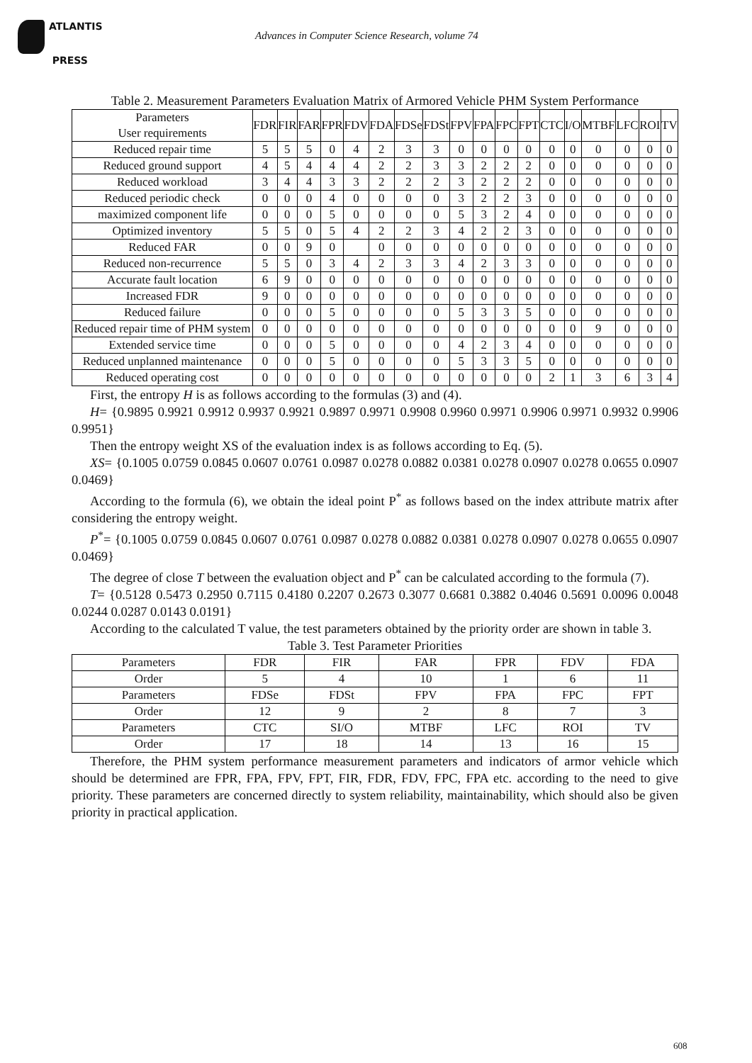ATLANTIS
PRESS
Advances in Computer Science Research, volume 74
Table 2. Measurement Parameters Evaluation Matrix of Armored Vehicle PHM System Performance
| Parameters User requirements | FDR | FIR | FAR | FPR | FDV | FDA | FDSe | FDSt | FPV | FPA | FPC | FPT | CTC | I/O | MTBF | LFC | ROI | TV |
| --- | --- | --- | --- | --- | --- | --- | --- | --- | --- | --- | --- | --- | --- | --- | --- | --- | --- | --- |
| Reduced repair time | 5 | 5 | 5 | 0 | 4 | 2 | 3 | 3 | 0 | 0 | 0 | 0 | 0 | 0 | 0 | 0 | 0 | 0 |
| Reduced ground support | 4 | 5 | 4 | 4 | 4 | 2 | 2 | 3 | 3 | 2 | 2 | 2 | 0 | 0 | 0 | 0 | 0 | 0 |
| Reduced workload | 3 | 4 | 4 | 3 | 3 | 2 | 2 | 2 | 3 | 2 | 2 | 2 | 0 | 0 | 0 | 0 | 0 | 0 |
| Reduced periodic check | 0 | 0 | 0 | 4 | 0 | 0 | 0 | 0 | 3 | 2 | 2 | 3 | 0 | 0 | 0 | 0 | 0 | 0 |
| maximized component life | 0 | 0 | 0 | 5 | 0 | 0 | 0 | 0 | 5 | 3 | 2 | 4 | 0 | 0 | 0 | 0 | 0 | 0 |
| Optimized inventory | 5 | 5 | 0 | 5 | 4 | 2 | 2 | 3 | 4 | 2 | 2 | 3 | 0 | 0 | 0 | 0 | 0 | 0 |
| Reduced FAR | 0 | 0 | 9 | 0 | | 0 | 0 | 0 | 0 | 0 | 0 | 0 | 0 | 0 | 0 | 0 | 0 | 0 |
| Reduced non-recurrence | 5 | 5 | 0 | 3 | 4 | 2 | 3 | 3 | 4 | 2 | 3 | 3 | 0 | 0 | 0 | 0 | 0 | 0 |
| Accurate fault location | 6 | 9 | 0 | 0 | 0 | 0 | 0 | 0 | 0 | 0 | 0 | 0 | 0 | 0 | 0 | 0 | 0 | 0 |
| Increased FDR | 9 | 0 | 0 | 0 | 0 | 0 | 0 | 0 | 0 | 0 | 0 | 0 | 0 | 0 | 0 | 0 | 0 | 0 |
| Reduced failure | 0 | 0 | 0 | 5 | 0 | 0 | 0 | 0 | 5 | 3 | 3 | 5 | 0 | 0 | 0 | 0 | 0 | 0 |
| Reduced repair time of PHM system | 0 | 0 | 0 | 0 | 0 | 0 | 0 | 0 | 0 | 0 | 0 | 0 | 0 | 0 | 9 | 0 | 0 | 0 |
| Extended service time | 0 | 0 | 0 | 5 | 0 | 0 | 0 | 0 | 4 | 2 | 3 | 4 | 0 | 0 | 0 | 0 | 0 | 0 |
| Reduced unplanned maintenance | 0 | 0 | 0 | 5 | 0 | 0 | 0 | 0 | 5 | 3 | 3 | 5 | 0 | 0 | 0 | 0 | 0 | 0 |
| Reduced operating cost | 0 | 0 | 0 | 0 | 0 | 0 | 0 | 0 | 0 | 0 | 0 | 0 | 2 | 1 | 3 | 6 | 3 | 4 |
First, the entropy H is as follows according to the formulas (3) and (4).
H= {0.9895 0.9921 0.9912 0.9937 0.9921 0.9897 0.9971 0.9908 0.9960 0.9971 0.9906 0.9971 0.9932 0.9906 0.9951}
Then the entropy weight XS of the evaluation index is as follows according to Eq. (5).
XS= {0.1005 0.0759 0.0845 0.0607 0.0761 0.0987 0.0278 0.0882 0.0381 0.0278 0.0907 0.0278 0.0655 0.0907 0.0469}
According to the formula (6), we obtain the ideal point P<sup>*</sup> as follows based on the index attribute matrix after considering the entropy weight.
P<sup>*</sup>= {0.1005 0.0759 0.0845 0.0607 0.0761 0.0987 0.0278 0.0882 0.0381 0.0278 0.0907 0.0278 0.0655 0.0907 0.0469}
The degree of close T between the evaluation object and P<sup>*</sup> can be calculated according to the formula (7).
T= {0.5128 0.5473 0.2950 0.7115 0.4180 0.2207 0.2673 0.3077 0.6681 0.3882 0.4046 0.5691 0.0096 0.0048 0.0244 0.0287 0.0143 0.0191}
According to the calculated T value, the test parameters obtained by the priority order are shown in table 3.
Table 3. Test Parameter Priorities
| Parameters | FDR | FIR | FAR | FPR | FDV | FDA |
| Order | 5 | 4 | 10 | 1 | 6 | 11 |
| Parameters | FDSe | FDSt | FPV | FPA | FPC | FPT |
| Order | 12 | 9 | 2 | 8 | 7 | 3 |
| Parameters | CTC | SI/O | MTBF | LFC | ROI | TV |
| Order | 17 | 18 | 14 | 13 | 16 | 15 |
Therefore, the PHM system performance measurement parameters and indicators of armor vehicle which should be determined are FPR, FPA, FPV, FPT, FIR, FDR, FDV, FPC, FPA etc. according to the need to give priority. These parameters are concerned directly to system reliability, maintainability, which should also be given priority in practical application.
608